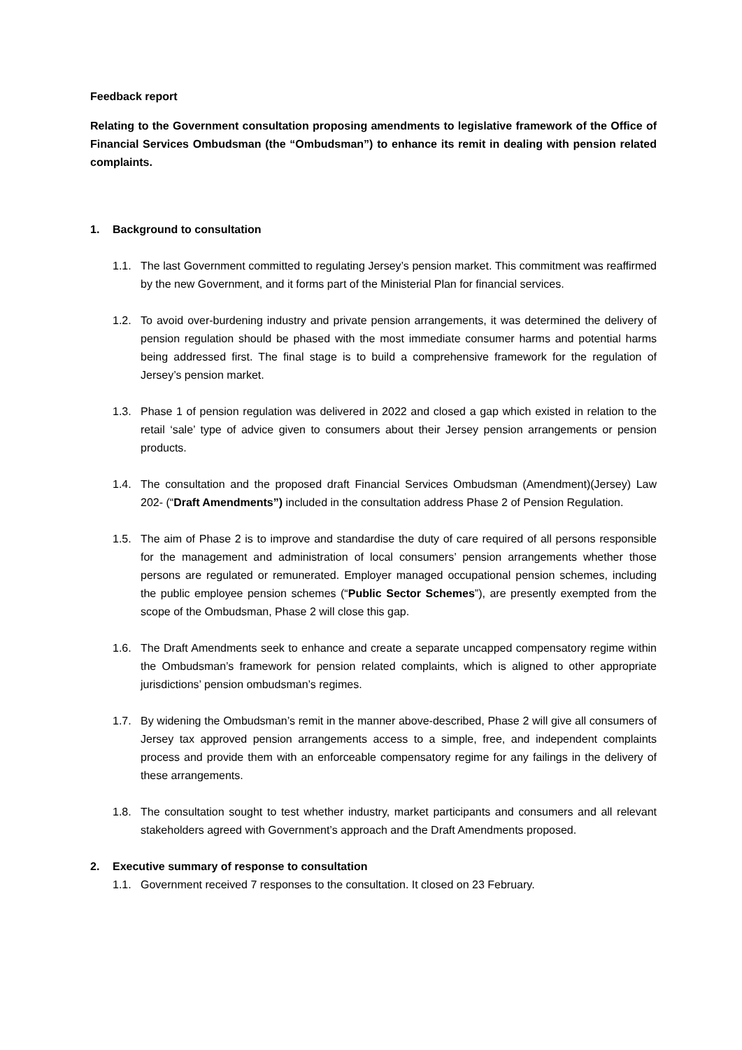Feedback report
Relating to the Government consultation proposing amendments to legislative framework of the Office of Financial Services Ombudsman (the “Ombudsman”) to enhance its remit in dealing with pension related complaints.
1. Background to consultation
1.1. The last Government committed to regulating Jersey’s pension market. This commitment was reaffirmed by the new Government, and it forms part of the Ministerial Plan for financial services.
1.2. To avoid over-burdening industry and private pension arrangements, it was determined the delivery of pension regulation should be phased with the most immediate consumer harms and potential harms being addressed first. The final stage is to build a comprehensive framework for the regulation of Jersey’s pension market.
1.3. Phase 1 of pension regulation was delivered in 2022 and closed a gap which existed in relation to the retail ‘sale’ type of advice given to consumers about their Jersey pension arrangements or pension products.
1.4. The consultation and the proposed draft Financial Services Ombudsman (Amendment)(Jersey) Law 202- (“Draft Amendments”) included in the consultation address Phase 2 of Pension Regulation.
1.5. The aim of Phase 2 is to improve and standardise the duty of care required of all persons responsible for the management and administration of local consumers’ pension arrangements whether those persons are regulated or remunerated. Employer managed occupational pension schemes, including the public employee pension schemes (“Public Sector Schemes”), are presently exempted from the scope of the Ombudsman, Phase 2 will close this gap.
1.6. The Draft Amendments seek to enhance and create a separate uncapped compensatory regime within the Ombudsman’s framework for pension related complaints, which is aligned to other appropriate jurisdictions’ pension ombudsman’s regimes.
1.7. By widening the Ombudsman’s remit in the manner above-described, Phase 2 will give all consumers of Jersey tax approved pension arrangements access to a simple, free, and independent complaints process and provide them with an enforceable compensatory regime for any failings in the delivery of these arrangements.
1.8. The consultation sought to test whether industry, market participants and consumers and all relevant stakeholders agreed with Government’s approach and the Draft Amendments proposed.
2. Executive summary of response to consultation
1.1. Government received 7 responses to the consultation. It closed on 23 February.